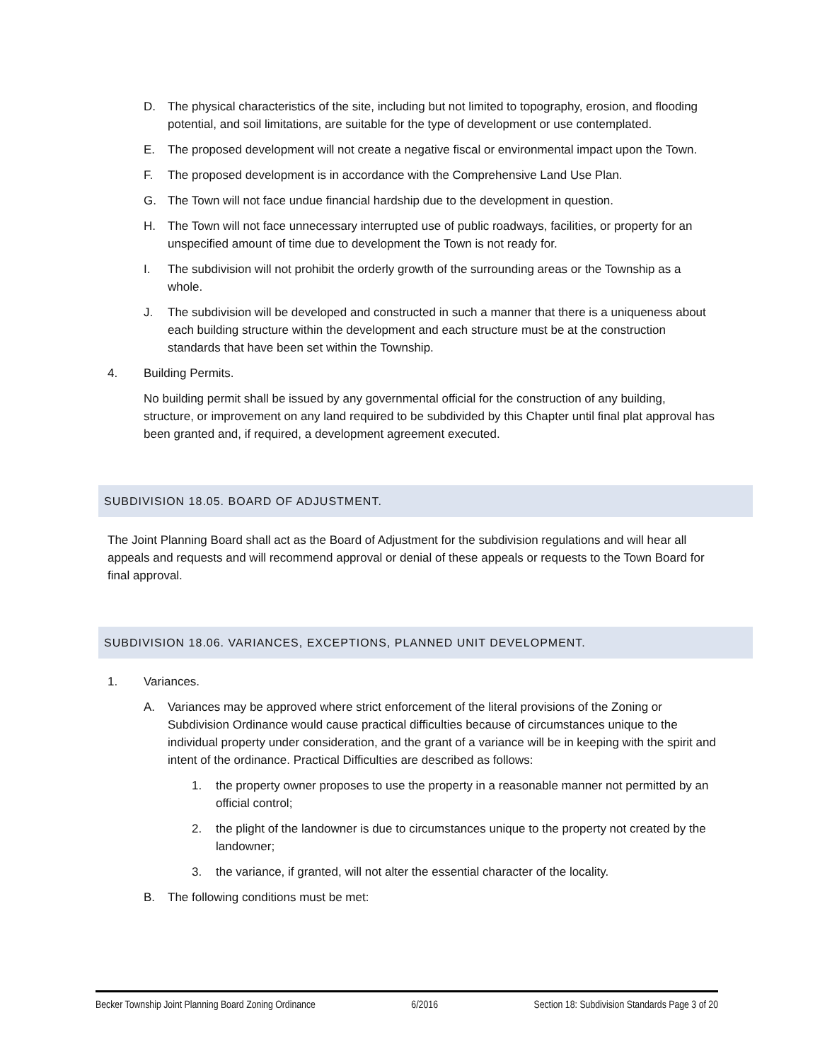D. The physical characteristics of the site, including but not limited to topography, erosion, and flooding potential, and soil limitations, are suitable for the type of development or use contemplated.
E. The proposed development will not create a negative fiscal or environmental impact upon the Town.
F. The proposed development is in accordance with the Comprehensive Land Use Plan.
G. The Town will not face undue financial hardship due to the development in question.
H. The Town will not face unnecessary interrupted use of public roadways, facilities, or property for an unspecified amount of time due to development the Town is not ready for.
I. The subdivision will not prohibit the orderly growth of the surrounding areas or the Township as a whole.
J. The subdivision will be developed and constructed in such a manner that there is a uniqueness about each building structure within the development and each structure must be at the construction standards that have been set within the Township.
4. Building Permits.
No building permit shall be issued by any governmental official for the construction of any building, structure, or improvement on any land required to be subdivided by this Chapter until final plat approval has been granted and, if required, a development agreement executed.
SUBDIVISION 18.05. BOARD OF ADJUSTMENT.
The Joint Planning Board shall act as the Board of Adjustment for the subdivision regulations and will hear all appeals and requests and will recommend approval or denial of these appeals or requests to the Town Board for final approval.
SUBDIVISION 18.06. VARIANCES, EXCEPTIONS, PLANNED UNIT DEVELOPMENT.
1. Variances.
A. Variances may be approved where strict enforcement of the literal provisions of the Zoning or Subdivision Ordinance would cause practical difficulties because of circumstances unique to the individual property under consideration, and the grant of a variance will be in keeping with the spirit and intent of the ordinance. Practical Difficulties are described as follows:
1. the property owner proposes to use the property in a reasonable manner not permitted by an official control;
2. the plight of the landowner is due to circumstances unique to the property not created by the landowner;
3. the variance, if granted, will not alter the essential character of the locality.
B. The following conditions must be met:
Becker Township Joint Planning Board Zoning Ordinance 6/2016 Section 18: Subdivision Standards Page 3 of 20